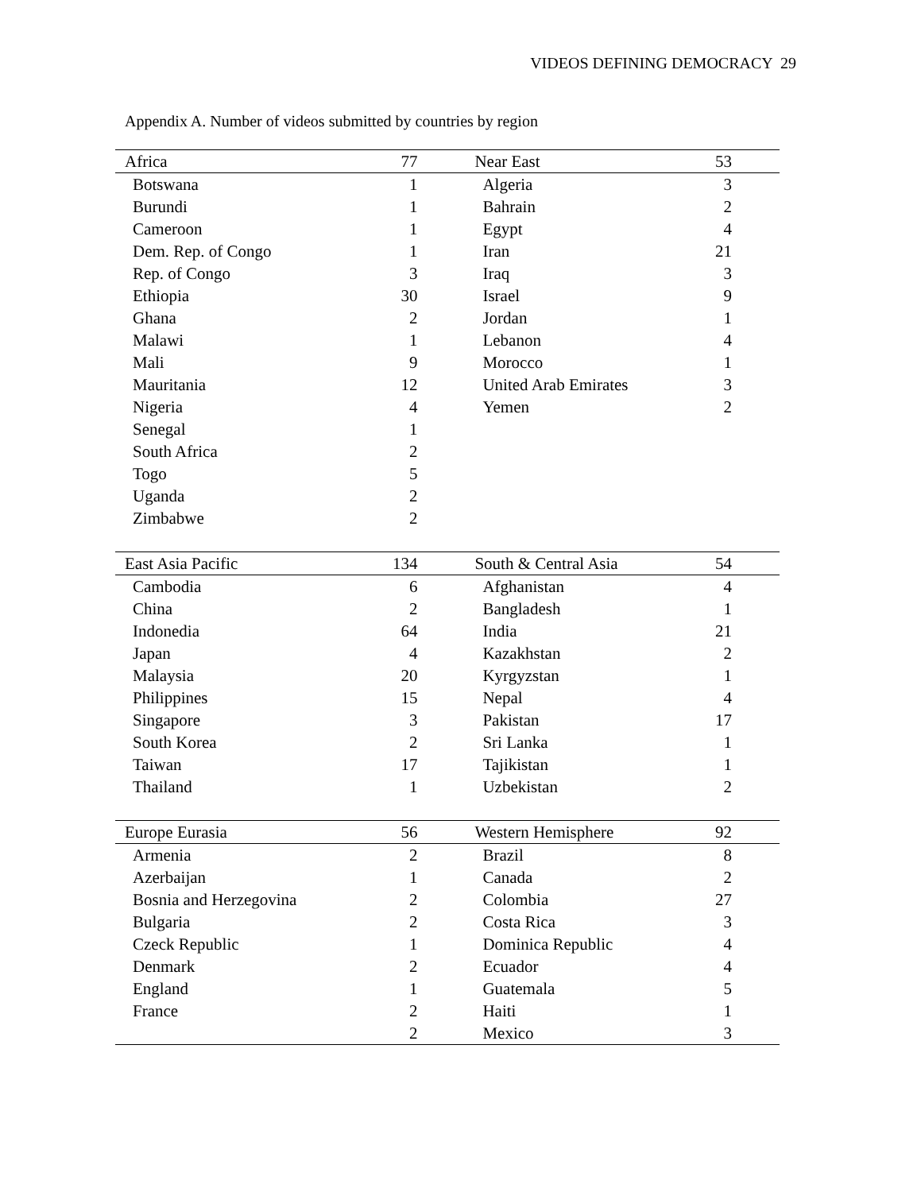VIDEOS DEFINING DEMOCRACY 29
Appendix A. Number of videos submitted by countries by region
| Africa | 77 | Near East | 53 |
| --- | --- | --- | --- |
| Botswana | 1 | Algeria | 3 |
| Burundi | 1 | Bahrain | 2 |
| Cameroon | 1 | Egypt | 4 |
| Dem. Rep. of Congo | 1 | Iran | 21 |
| Rep. of Congo | 3 | Iraq | 3 |
| Ethiopia | 30 | Israel | 9 |
| Ghana | 2 | Jordan | 1 |
| Malawi | 1 | Lebanon | 4 |
| Mali | 9 | Morocco | 1 |
| Mauritania | 12 | United Arab Emirates | 3 |
| Nigeria | 4 | Yemen | 2 |
| Senegal | 1 | | |
| South Africa | 2 | | |
| Togo | 5 | | |
| Uganda | 2 | | |
| Zimbabwe | 2 | | |
| East Asia Pacific | 134 | South & Central Asia | 54 |
| Cambodia | 6 | Afghanistan | 4 |
| China | 2 | Bangladesh | 1 |
| Indonedia | 64 | India | 21 |
| Japan | 4 | Kazakhstan | 2 |
| Malaysia | 20 | Kyrgyzstan | 1 |
| Philippines | 15 | Nepal | 4 |
| Singapore | 3 | Pakistan | 17 |
| South Korea | 2 | Sri Lanka | 1 |
| Taiwan | 17 | Tajikistan | 1 |
| Thailand | 1 | Uzbekistan | 2 |
| Europe Eurasia | 56 | Western Hemisphere | 92 |
| Armenia | 2 | Brazil | 8 |
| Azerbaijan | 1 | Canada | 2 |
| Bosnia and Herzegovina | 2 | Colombia | 27 |
| Bulgaria | 2 | Costa Rica | 3 |
| Czeck Republic | 1 | Dominica Republic | 4 |
| Denmark | 2 | Ecuador | 4 |
| England | 1 | Guatemala | 5 |
| France | 2 | Haiti | 1 |
| | 2 | Mexico | 3 |